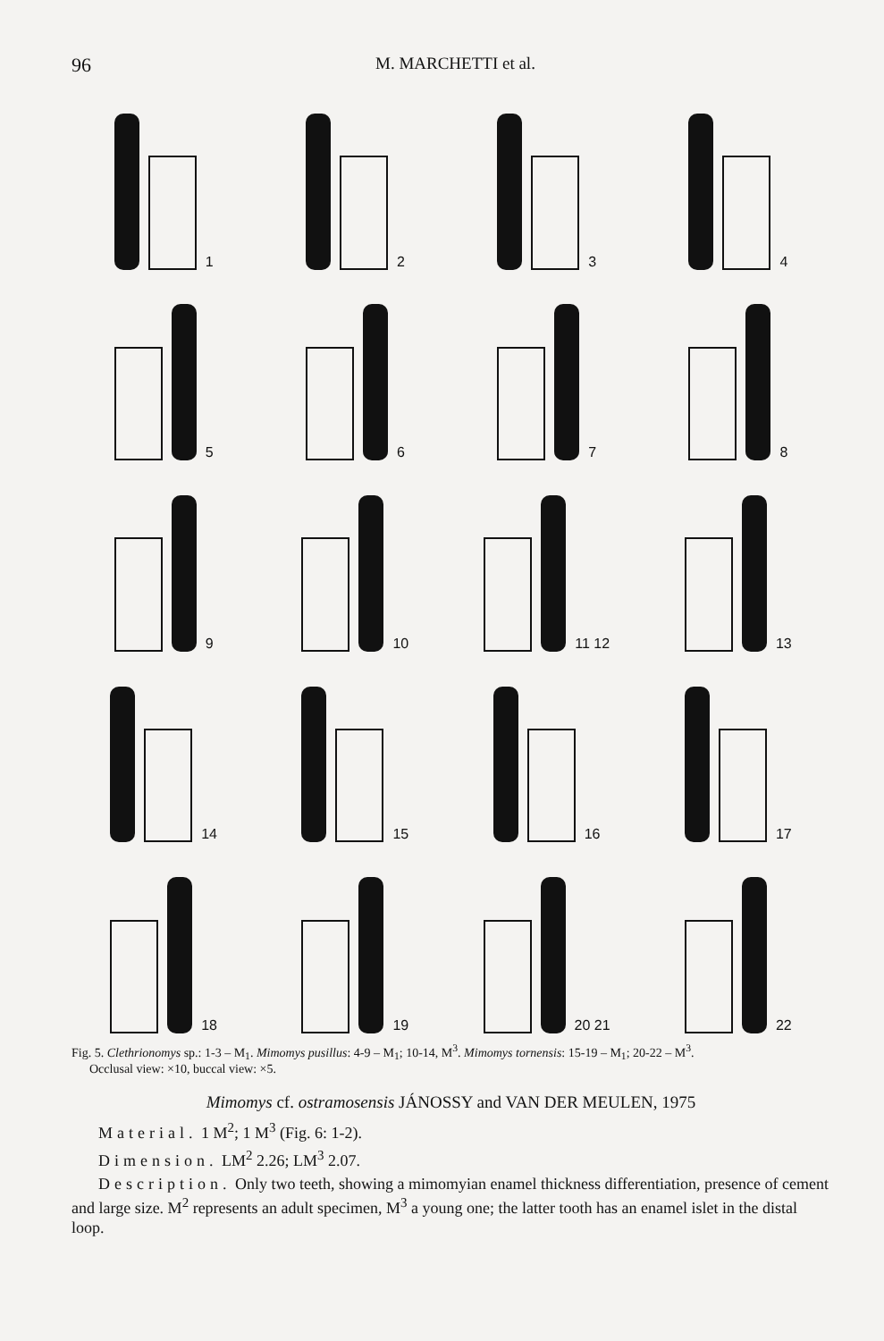96
M. MARCHETTI et al.
1
2
3
4
5
6
7
8
9
10
11 12
13
14
15
16
17
18
19
20 21
22
Fig. 5. Clethrionomys sp.: 1-3 – M<sub>1</sub>. Mimomys pusillus: 4-9 – M<sub>1</sub>; 10-14, M<sup>3</sup>. Mimomys tornensis: 15-19 – M<sub>1</sub>; 20-22 – M<sup>3</sup>.
Occlusal view: ×10, buccal view: ×5.
Mimomys cf. ostramosensis JÁNOSSY and VAN DER MEULEN, 1975
Material. 1 M<sup>2</sup>; 1 M<sup>3</sup> (Fig. 6: 1-2).
Dimension. LM<sup>2</sup> 2.26; LM<sup>3</sup> 2.07.
Description. Only two teeth, showing a mimomyian enamel thickness differentiation, presence of cement and large size. M<sup>2</sup> represents an adult specimen, M<sup>3</sup> a young one; the latter tooth has an enamel islet in the distal loop.